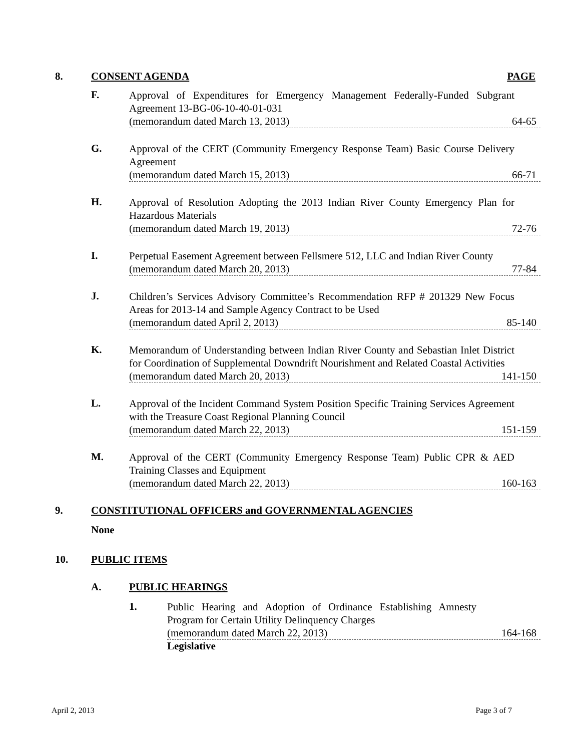8. CONSENT AGENDA PAGE
F.
Approval of Expenditures for Emergency Management Federally-Funded Subgrant Agreement 13-BG-06-10-40-01-031
(memorandum dated March 13, 2013) 64-65
G.
Approval of the CERT (Community Emergency Response Team) Basic Course Delivery Agreement
(memorandum dated March 15, 2013) 66-71
H.
Approval of Resolution Adopting the 2013 Indian River County Emergency Plan for Hazardous Materials
(memorandum dated March 19, 2013) 72-76
I.
Perpetual Easement Agreement between Fellsmere 512, LLC and Indian River County
(memorandum dated March 20, 2013) 77-84
J.
Children’s Services Advisory Committee’s Recommendation RFP # 201329 New Focus Areas for 2013-14 and Sample Agency Contract to be Used
(memorandum dated April 2, 2013) 85-140
K.
Memorandum of Understanding between Indian River County and Sebastian Inlet District for Coordination of Supplemental Downdrift Nourishment and Related Coastal Activities
(memorandum dated March 20, 2013) 141-150
L.
Approval of the Incident Command System Position Specific Training Services Agreement with the Treasure Coast Regional Planning Council
(memorandum dated March 22, 2013) 151-159
M.
Approval of the CERT (Community Emergency Response Team) Public CPR & AED Training Classes and Equipment
(memorandum dated March 22, 2013) 160-163
9. CONSTITUTIONAL OFFICERS and GOVERNMENTAL AGENCIES
None
10. PUBLIC ITEMS
A. PUBLIC HEARINGS
1.
Public Hearing and Adoption of Ordinance Establishing Amnesty Program for Certain Utility Delinquency Charges
(memorandum dated March 22, 2013) 164-168
Legislative
April 2, 2013 Page 3 of 7